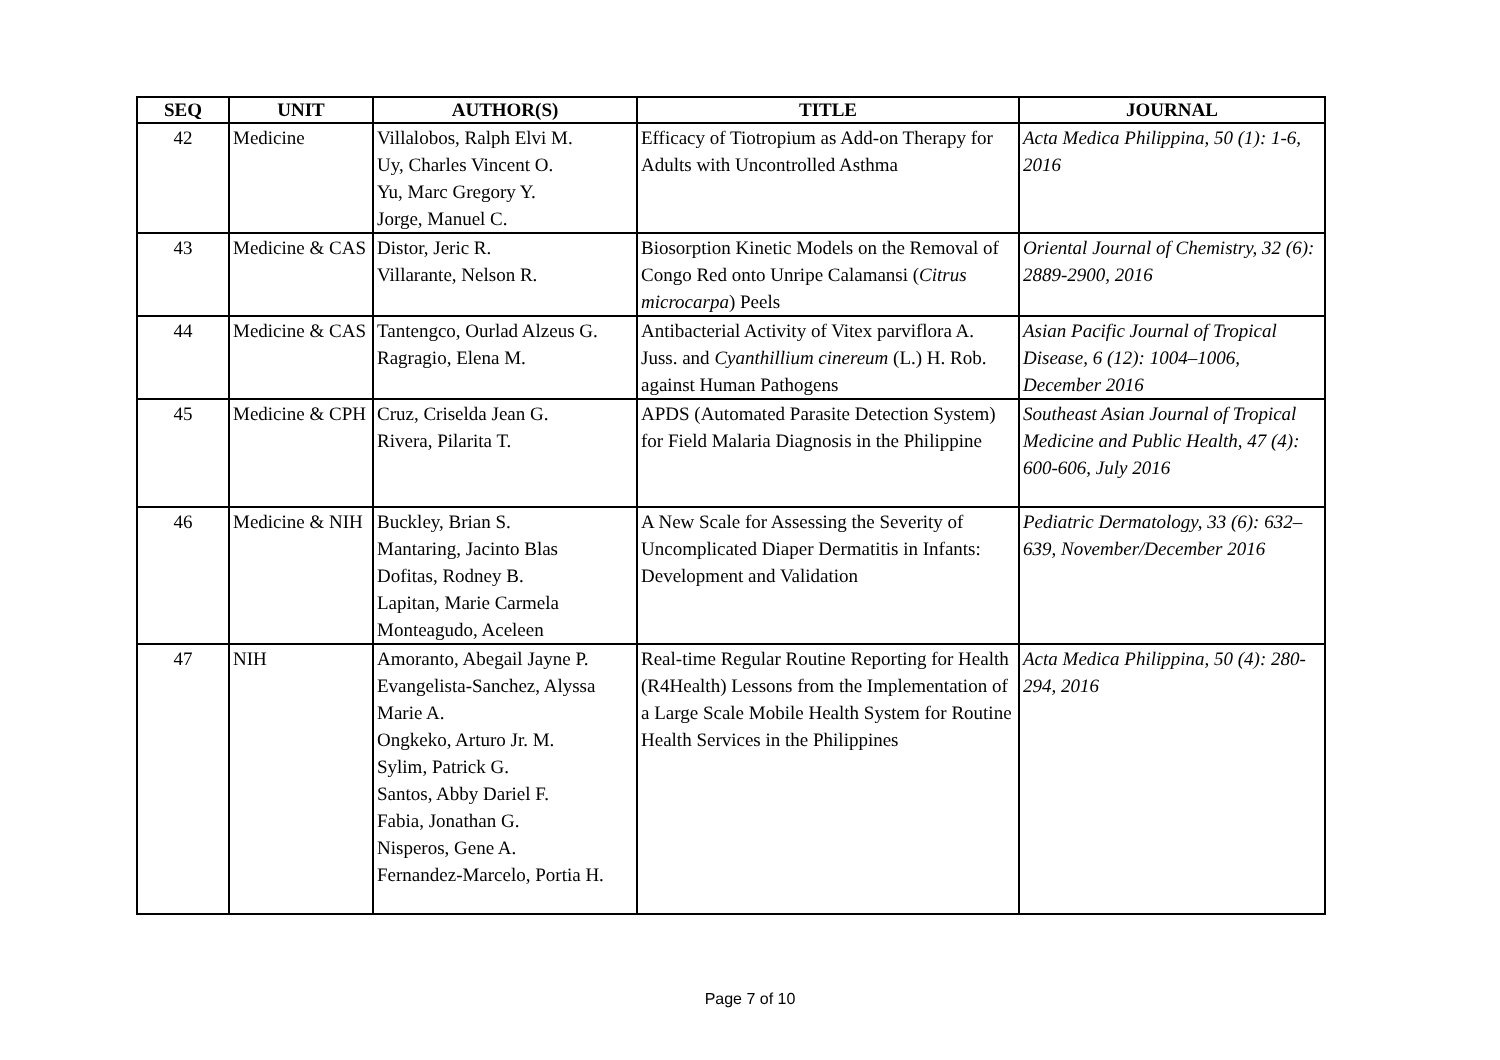| SEQ | UNIT | AUTHOR(S) | TITLE | JOURNAL |
| --- | --- | --- | --- | --- |
| 42 | Medicine | Villalobos, Ralph Elvi M. Uy, Charles Vincent O. Yu, Marc Gregory Y. Jorge, Manuel C. | Efficacy of Tiotropium as Add-on Therapy for Adults with Uncontrolled Asthma | Acta Medica Philippina, 50 (1): 1-6, 2016 |
| 43 | Medicine & CAS | Distor, Jeric R. Villarante, Nelson R. | Biosorption Kinetic Models on the Removal of Congo Red onto Unripe Calamansi ( Citrus microcarpa ) Peels | Oriental Journal of Chemistry, 32 (6): 2889-2900, 2016 |
| 44 | Medicine & CAS | Tantengco, Ourlad Alzeus G. Ragragio, Elena M. | Antibacterial Activity of Vitex parviflora A. Juss. and Cyanthillium cinereum (L.) H. Rob. against Human Pathogens | Asian Pacific Journal of Tropical Disease, 6 (12): 1004–1006, December 2016 |
| 45 | Medicine & CPH | Cruz, Criselda Jean G. Rivera, Pilarita T. | APDS (Automated Parasite Detection System) for Field Malaria Diagnosis in the Philippine | Southeast Asian Journal of Tropical Medicine and Public Health, 47 (4): 600-606, July 2016 |
| 46 | Medicine & NIH | Buckley, Brian S. Mantaring, Jacinto Blas Dofitas, Rodney B. Lapitan, Marie Carmela Monteagudo, Aceleen | A New Scale for Assessing the Severity of Uncomplicated Diaper Dermatitis in Infants: Development and Validation | Pediatric Dermatology, 33 (6): 632–639, November/December 2016 |
| 47 | NIH | Amoranto, Abegail Jayne P. Evangelista-Sanchez, Alyssa Marie A. Ongkeko, Arturo Jr. M. Sylim, Patrick G. Santos, Abby Dariel F. Fabia, Jonathan G. Nisperos, Gene A. Fernandez-Marcelo, Portia H. | Real-time Regular Routine Reporting for Health (R4Health) Lessons from the Implementation of a Large Scale Mobile Health System for Routine Health Services in the Philippines | Acta Medica Philippina, 50 (4): 280-294, 2016 |
Page 7 of 10